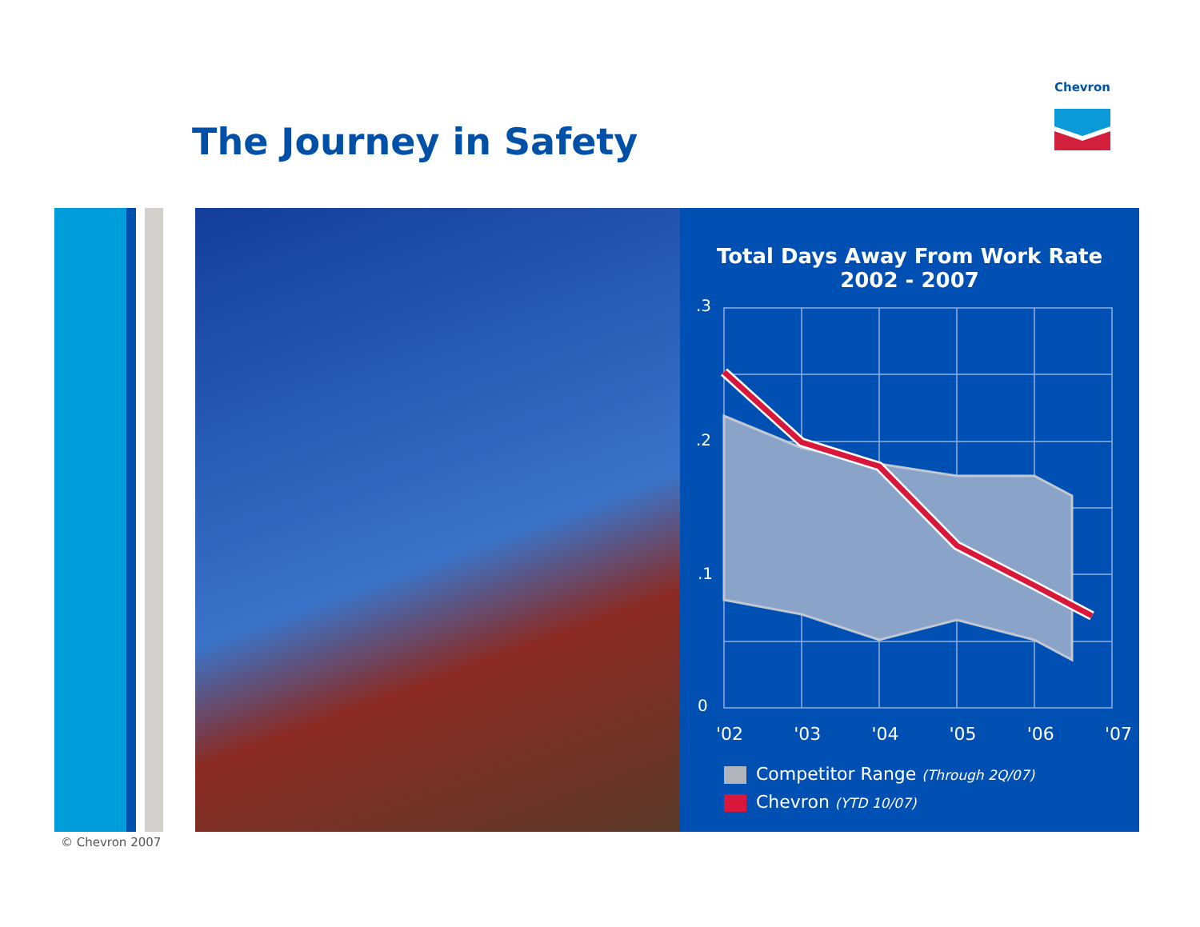Chevron
The Journey in Safety
Total Days Away From Work Rate
2002 - 2007
.3
.2
.1
0
'02 '03 '04 '05 '06 '07
Competitor Range (Through 2Q/07)
Chevron (YTD 10/07)
© Chevron 2007